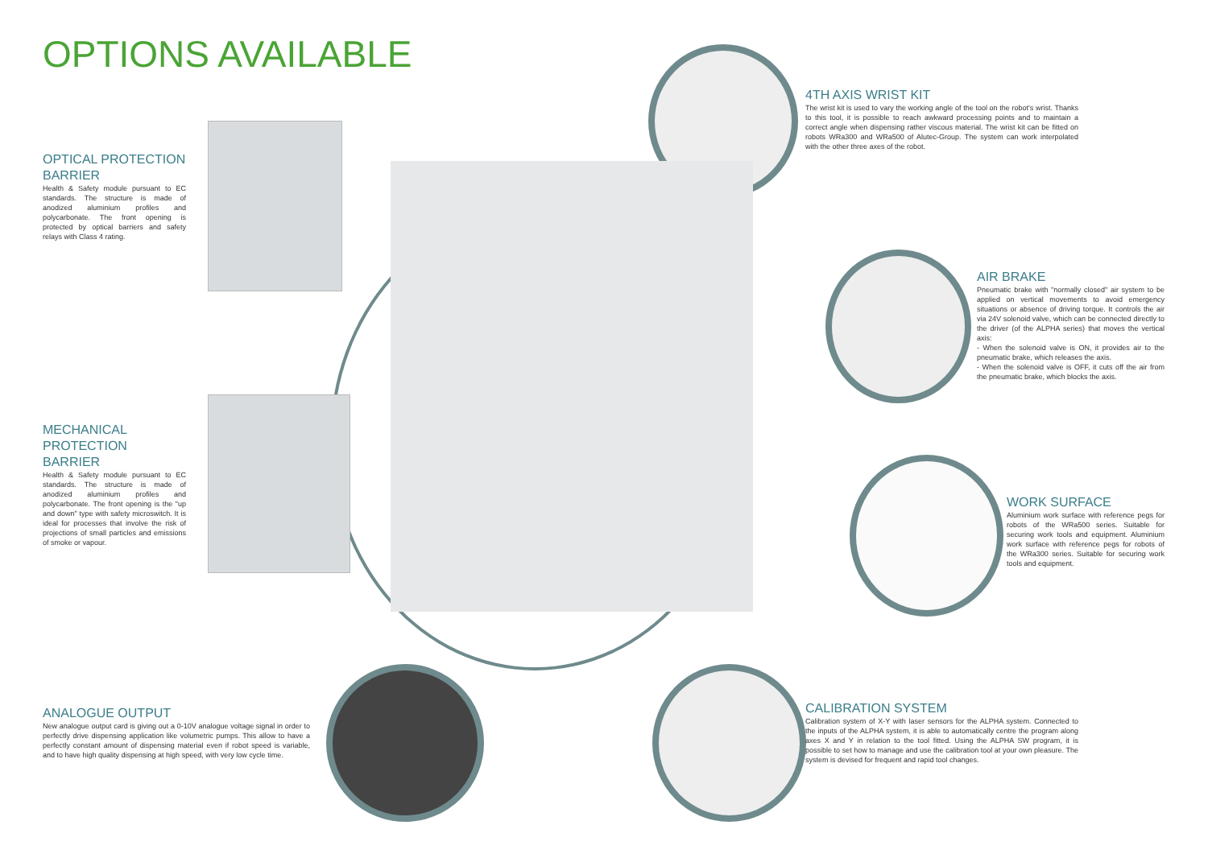OPTIONS AVAILABLE
OPTICAL PROTECTION BARRIER
Health & Safety module pursuant to EC standards. The structure is made of anodized aluminium profiles and polycarbonate. The front opening is protected by optical barriers and safety relays with Class 4 rating.
MECHANICAL PROTECTION BARRIER
Health & Safety module pursuant to EC standards. The structure is made of anodized aluminium profiles and polycarbonate. The front opening is the "up and down" type with safety microswitch. It is ideal for processes that involve the risk of projections of small particles and emissions of smoke or vapour.
ANALOGUE OUTPUT
New analogue output card is giving out a 0-10V analogue voltage signal in order to perfectly drive dispensing application like volumetric pumps. This allow to have a perfectly constant amount of dispensing material even if robot speed is variable, and to have high quality dispensing at high speed, with very low cycle time.
4TH AXIS WRIST KIT
The wrist kit is used to vary the working angle of the tool on the robot's wrist. Thanks to this tool, it is possible to reach awkward processing points and to maintain a correct angle when dispensing rather viscous material. The wrist kit can be fitted on robots WRa300 and WRa500 of Alutec-Group. The system can work interpolated with the other three axes of the robot.
AIR BRAKE
Pneumatic brake with "normally closed" air system to be applied on vertical movements to avoid emergency situations or absence of driving torque. It controls the air via 24V solenoid valve, which can be connected directly to the driver (of the ALPHA series) that moves the vertical axis:
- When the solenoid valve is ON, it provides air to the pneumatic brake, which releases the axis.
- When the solenoid valve is OFF, it cuts off the air from the pneumatic brake, which blocks the axis.
WORK SURFACE
Aluminium work surface with reference pegs for robots of the WRa500 series. Suitable for securing work tools and equipment. Aluminium work surface with reference pegs for robots of the WRa300 series. Suitable for securing work tools and equipment.
CALIBRATION SYSTEM
Calibration system of X-Y with laser sensors for the ALPHA system. Connected to the inputs of the ALPHA system, it is able to automatically centre the program along axes X and Y in relation to the tool fitted. Using the ALPHA SW program, it is possible to set how to manage and use the calibration tool at your own pleasure. The system is devised for frequent and rapid tool changes.